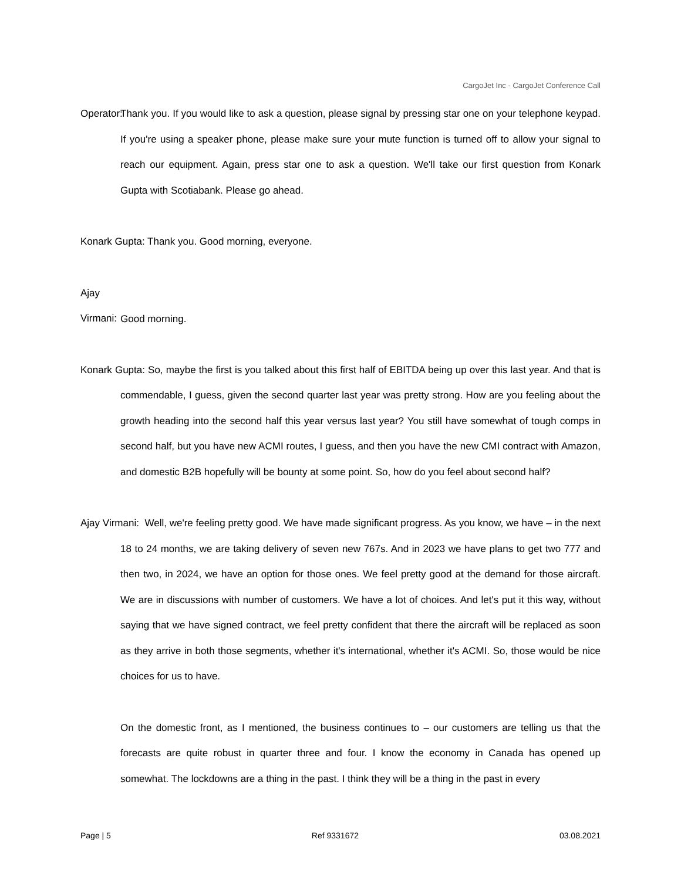CargoJet Inc - CargoJet Conference Call
Operator: Thank you. If you would like to ask a question, please signal by pressing star one on your telephone keypad. If you're using a speaker phone, please make sure your mute function is turned off to allow your signal to reach our equipment. Again, press star one to ask a question. We'll take our first question from Konark Gupta with Scotiabank. Please go ahead.
Konark Gupta: Thank you. Good morning, everyone.
Ajay Virmani: Good morning.
Konark Gupta: So, maybe the first is you talked about this first half of EBITDA being up over this last year. And that is commendable, I guess, given the second quarter last year was pretty strong. How are you feeling about the growth heading into the second half this year versus last year? You still have somewhat of tough comps in second half, but you have new ACMI routes, I guess, and then you have the new CMI contract with Amazon, and domestic B2B hopefully will be bounty at some point. So, how do you feel about second half?
Ajay Virmani: Well, we're feeling pretty good. We have made significant progress. As you know, we have – in the next 18 to 24 months, we are taking delivery of seven new 767s. And in 2023 we have plans to get two 777 and then two, in 2024, we have an option for those ones. We feel pretty good at the demand for those aircraft. We are in discussions with number of customers. We have a lot of choices. And let's put it this way, without saying that we have signed contract, we feel pretty confident that there the aircraft will be replaced as soon as they arrive in both those segments, whether it's international, whether it's ACMI. So, those would be nice choices for us to have.
On the domestic front, as I mentioned, the business continues to – our customers are telling us that the forecasts are quite robust in quarter three and four. I know the economy in Canada has opened up somewhat. The lockdowns are a thing in the past. I think they will be a thing in the past in every
Page | 5 Ref 9331672 03.08.2021